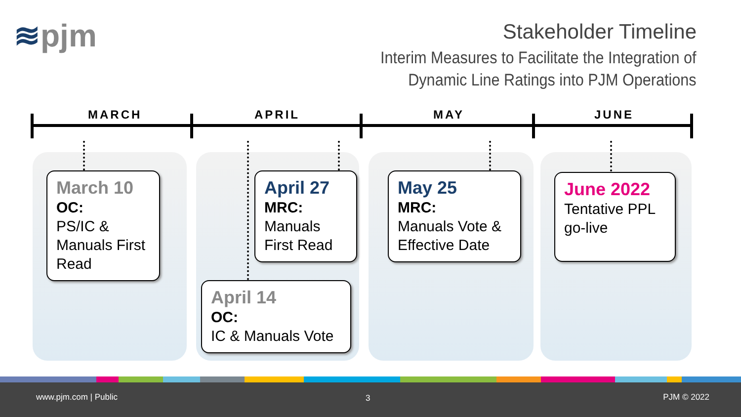≋pjm
Stakeholder Timeline
Interim Measures to Facilitate the Integration of
Dynamic Line Ratings into PJM Operations
MARCH APRIL MAY JUNE
March 10
OC:
PS/IC & Manuals First Read
April 27
MRC:
Manuals First Read
April 14
OC:
IC & Manuals Vote
May 25
MRC:
Manuals Vote & Effective Date
June 2022
Tentative PPL go-live
www.pjm.com | Public 3 PJM © 2022